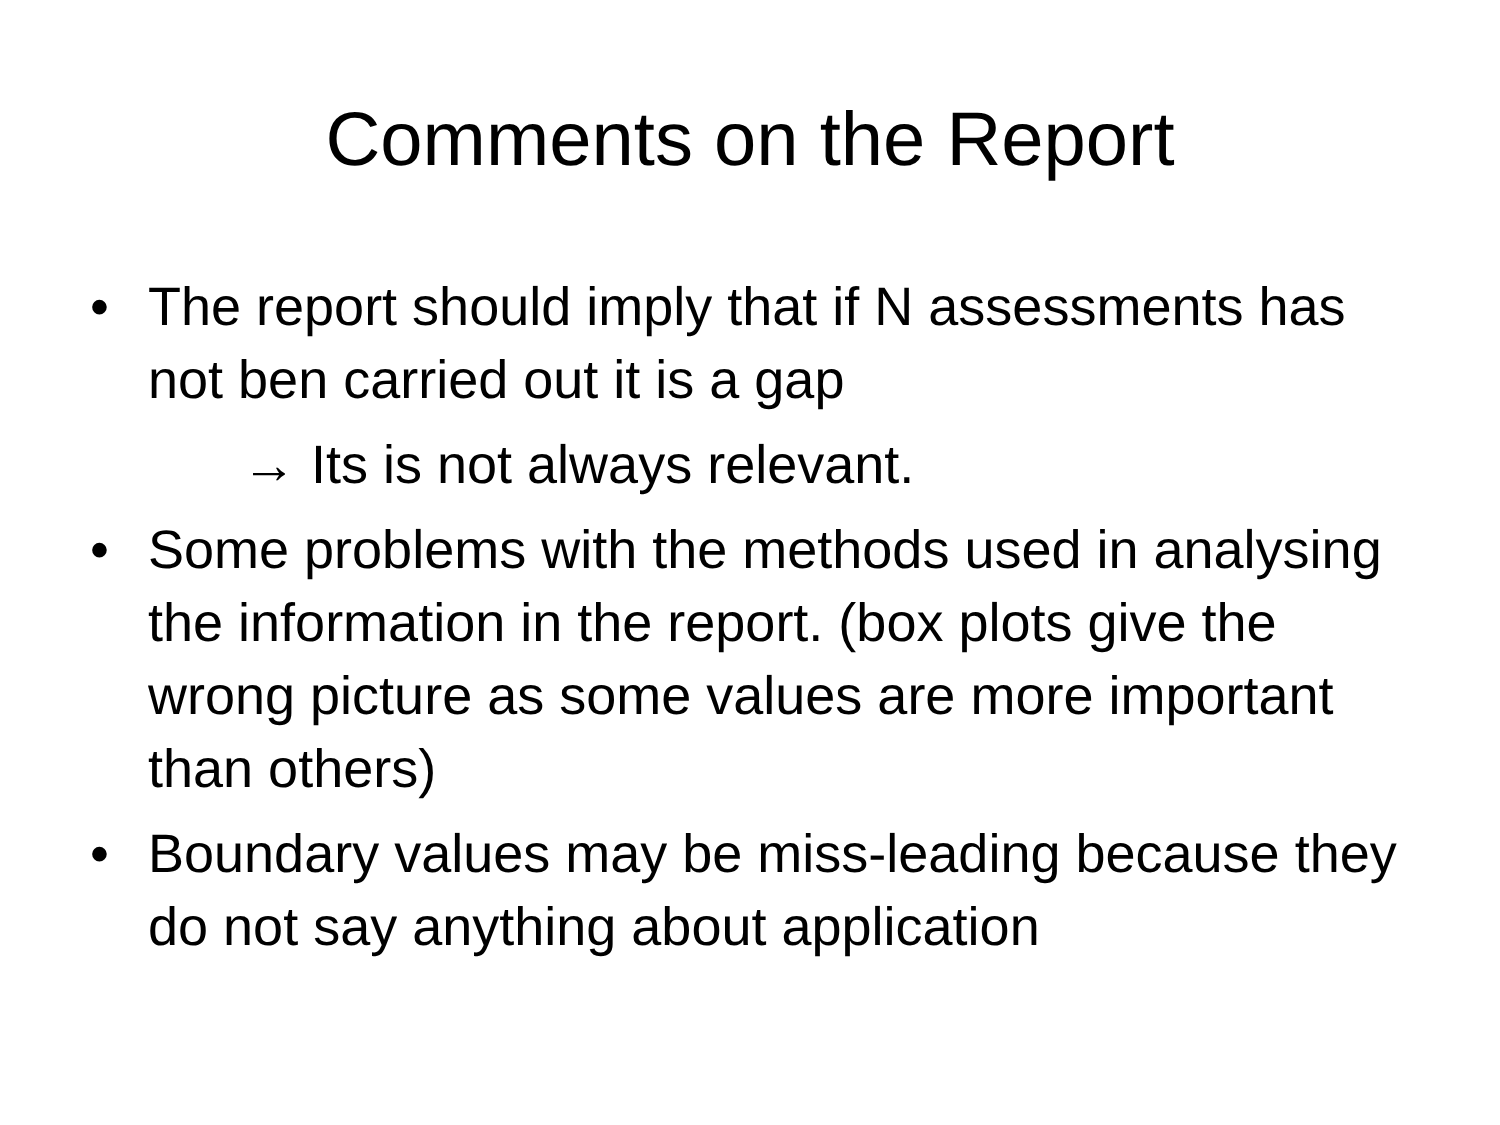Comments on the Report
• The report should imply that if N assessments has not ben carried out it is a gap
→ Its is not always relevant.
• Some problems with the methods used in analysing the information in the report. (box plots give the wrong picture as some values are more important than others)
• Boundary values may be miss-leading because they do not say anything about application